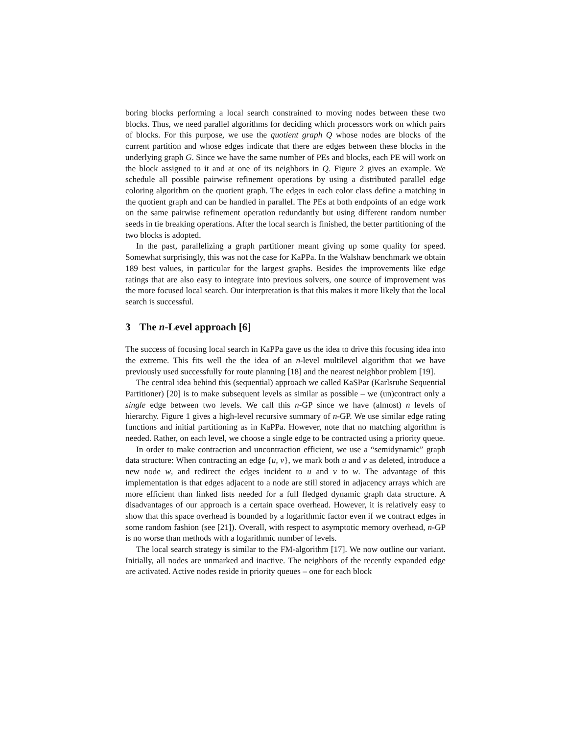boring blocks performing a local search constrained to moving nodes between these two blocks. Thus, we need parallel algorithms for deciding which processors work on which pairs of blocks. For this purpose, we use the quotient graph Q whose nodes are blocks of the current partition and whose edges indicate that there are edges between these blocks in the underlying graph G. Since we have the same number of PEs and blocks, each PE will work on the block assigned to it and at one of its neighbors in Q. Figure 2 gives an example. We schedule all possible pairwise refinement operations by using a distributed parallel edge coloring algorithm on the quotient graph. The edges in each color class define a matching in the quotient graph and can be handled in parallel. The PEs at both endpoints of an edge work on the same pairwise refinement operation redundantly but using different random number seeds in tie breaking operations. After the local search is finished, the better partitioning of the two blocks is adopted.
In the past, parallelizing a graph partitioner meant giving up some quality for speed. Somewhat surprisingly, this was not the case for KaPPa. In the Walshaw benchmark we obtain 189 best values, in particular for the largest graphs. Besides the improvements like edge ratings that are also easy to integrate into previous solvers, one source of improvement was the more focused local search. Our interpretation is that this makes it more likely that the local search is successful.
3 The n-Level approach [6]
The success of focusing local search in KaPPa gave us the idea to drive this focusing idea into the extreme. This fits well the the idea of an n-level multilevel algorithm that we have previously used successfully for route planning [18] and the nearest neighbor problem [19].
The central idea behind this (sequential) approach we called KaSPar (Karlsruhe Sequential Partitioner) [20] is to make subsequent levels as similar as possible – we (un)contract only a single edge between two levels. We call this n-GP since we have (almost) n levels of hierarchy. Figure 1 gives a high-level recursive summary of n-GP. We use similar edge rating functions and initial partitioning as in KaPPa. However, note that no matching algorithm is needed. Rather, on each level, we choose a single edge to be contracted using a priority queue.
In order to make contraction and uncontraction efficient, we use a “semidynamic” graph data structure: When contracting an edge {u, v}, we mark both u and v as deleted, introduce a new node w, and redirect the edges incident to u and v to w. The advantage of this implementation is that edges adjacent to a node are still stored in adjacency arrays which are more efficient than linked lists needed for a full fledged dynamic graph data structure. A disadvantages of our approach is a certain space overhead. However, it is relatively easy to show that this space overhead is bounded by a logarithmic factor even if we contract edges in some random fashion (see [21]). Overall, with respect to asymptotic memory overhead, n-GP is no worse than methods with a logarithmic number of levels.
The local search strategy is similar to the FM-algorithm [17]. We now outline our variant. Initially, all nodes are unmarked and inactive. The neighbors of the recently expanded edge are activated. Active nodes reside in priority queues – one for each block